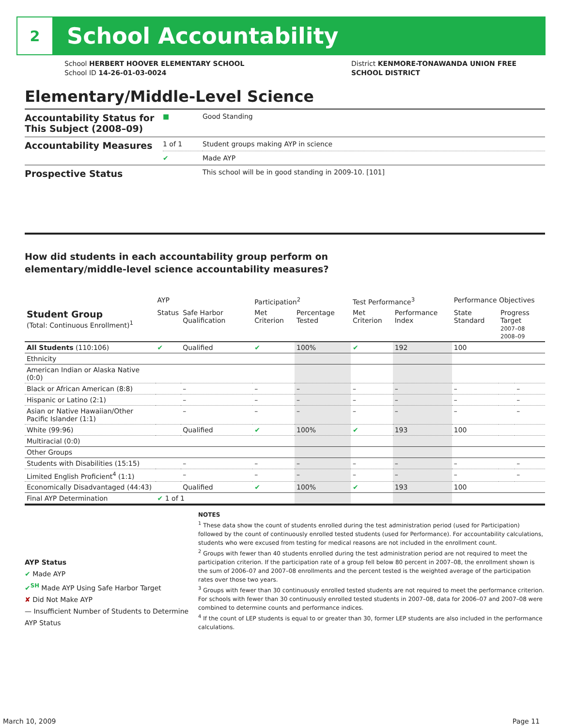2
School Accountability
School HERBERT HOOVER ELEMENTARY SCHOOL
School ID 14-26-01-03-0024
District KENMORE-TONAWANDA UNION FREE
SCHOOL DISTRICT
Elementary/Middle-Level Science
| Accountability Status for This Subject (2008–09) | ■ | Good Standing |
| Accountability Measures | 1 of 1 | Student groups making AYP in science |
| | ✔ | Made AYP |
| Prospective Status | | This school will be in good standing in 2009-10. [101] |
How did students in each accountability group perform on
elementary/middle-level science accountability measures?
| | AYP | | Participation<sup>2</sup> | | Test Performance<sup>3</sup> | | Performance Objectives | | |
| --- | --- | --- | --- | --- | --- | --- | --- | --- | --- |
| Student Group (Total: Continuous Enrollment)<sup>1</sup> | Status | Safe Harbor Qualification | Met Criterion | Percentage Tested | Met Criterion | Performance Index | State Standard | Progress Target 2007–08 2008–09 | |
| All Students (110:106) | ✔ | Qualified | ✔ | 100% | ✔ | 192 | 100 | | |
| Ethnicity | | | | | | | | | |
| American Indian or Alaska Native (0:0) | | | | | | | | | |
| Black or African American (8:8) | | – | – | – | – | – | – | | – |
| Hispanic or Latino (2:1) | | – | – | – | – | – | – | | – |
| Asian or Native Hawaiian/Other Pacific Islander (1:1) | | – | – | – | – | – | – | | – |
| White (99:96) | | Qualified | ✔ | 100% | ✔ | 193 | 100 | | |
| Multiracial (0:0) | | | | | | | | | |
| Other Groups | | | | | | | | | |
| Students with Disabilities (15:15) | | – | – | – | – | – | – | | – |
| Limited English Proficient<sup>4</sup> (1:1) | | – | – | – | – | – | – | | – |
| Economically Disadvantaged (44:43) | | Qualified | ✔ | 100% | ✔ | 193 | 100 | | |
| Final AYP Determination | ✔ 1 of 1 | | | | | | | | |
AYP Status
✔ Made AYP
✔<sup>SH</sup> Made AYP Using Safe Harbor Target
✘ Did Not Make AYP
— Insufficient Number of Students to Determine AYP Status
NOTES
<sup>1</sup> These data show the count of students enrolled during the test administration period (used for Participation) followed by the count of continuously enrolled tested students (used for Performance). For accountability calculations, students who were excused from testing for medical reasons are not included in the enrollment count.
<sup>2</sup> Groups with fewer than 40 students enrolled during the test administration period are not required to meet the participation criterion. If the participation rate of a group fell below 80 percent in 2007–08, the enrollment shown is the sum of 2006–07 and 2007–08 enrollments and the percent tested is the weighted average of the participation rates over those two years.
<sup>3</sup> Groups with fewer than 30 continuously enrolled tested students are not required to meet the performance criterion. For schools with fewer than 30 continuously enrolled tested students in 2007–08, data for 2006–07 and 2007–08 were combined to determine counts and performance indices.
<sup>4</sup> If the count of LEP students is equal to or greater than 30, former LEP students are also included in the performance calculations.
March 10, 2009 Page 11